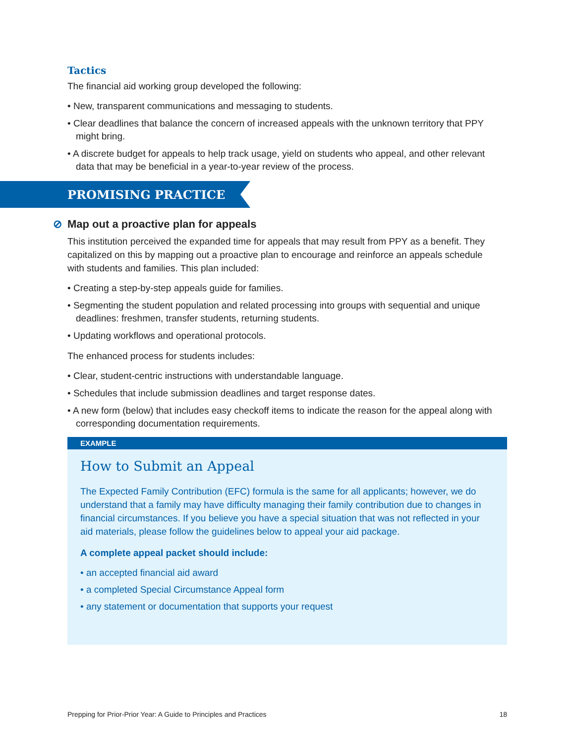Tactics
The financial aid working group developed the following:
• New, transparent communications and messaging to students.
• Clear deadlines that balance the concern of increased appeals with the unknown territory that PPY might bring.
• A discrete budget for appeals to help track usage, yield on students who appeal, and other relevant data that may be beneficial in a year-to-year review of the process.
PROMISING PRACTICE
⊘ Map out a proactive plan for appeals
This institution perceived the expanded time for appeals that may result from PPY as a benefit. They capitalized on this by mapping out a proactive plan to encourage and reinforce an appeals schedule with students and families. This plan included:
• Creating a step-by-step appeals guide for families.
• Segmenting the student population and related processing into groups with sequential and unique deadlines: freshmen, transfer students, returning students.
• Updating workflows and operational protocols.
The enhanced process for students includes:
• Clear, student-centric instructions with understandable language.
• Schedules that include submission deadlines and target response dates.
• A new form (below) that includes easy checkoff items to indicate the reason for the appeal along with corresponding documentation requirements.
EXAMPLE
How to Submit an Appeal
The Expected Family Contribution (EFC) formula is the same for all applicants; however, we do understand that a family may have difficulty managing their family contribution due to changes in financial circumstances. If you believe you have a special situation that was not reflected in your aid materials, please follow the guidelines below to appeal your aid package.
A complete appeal packet should include:
• an accepted financial aid award
• a completed Special Circumstance Appeal form
• any statement or documentation that supports your request
Prepping for Prior-Prior Year: A Guide to Principles and Practices 18